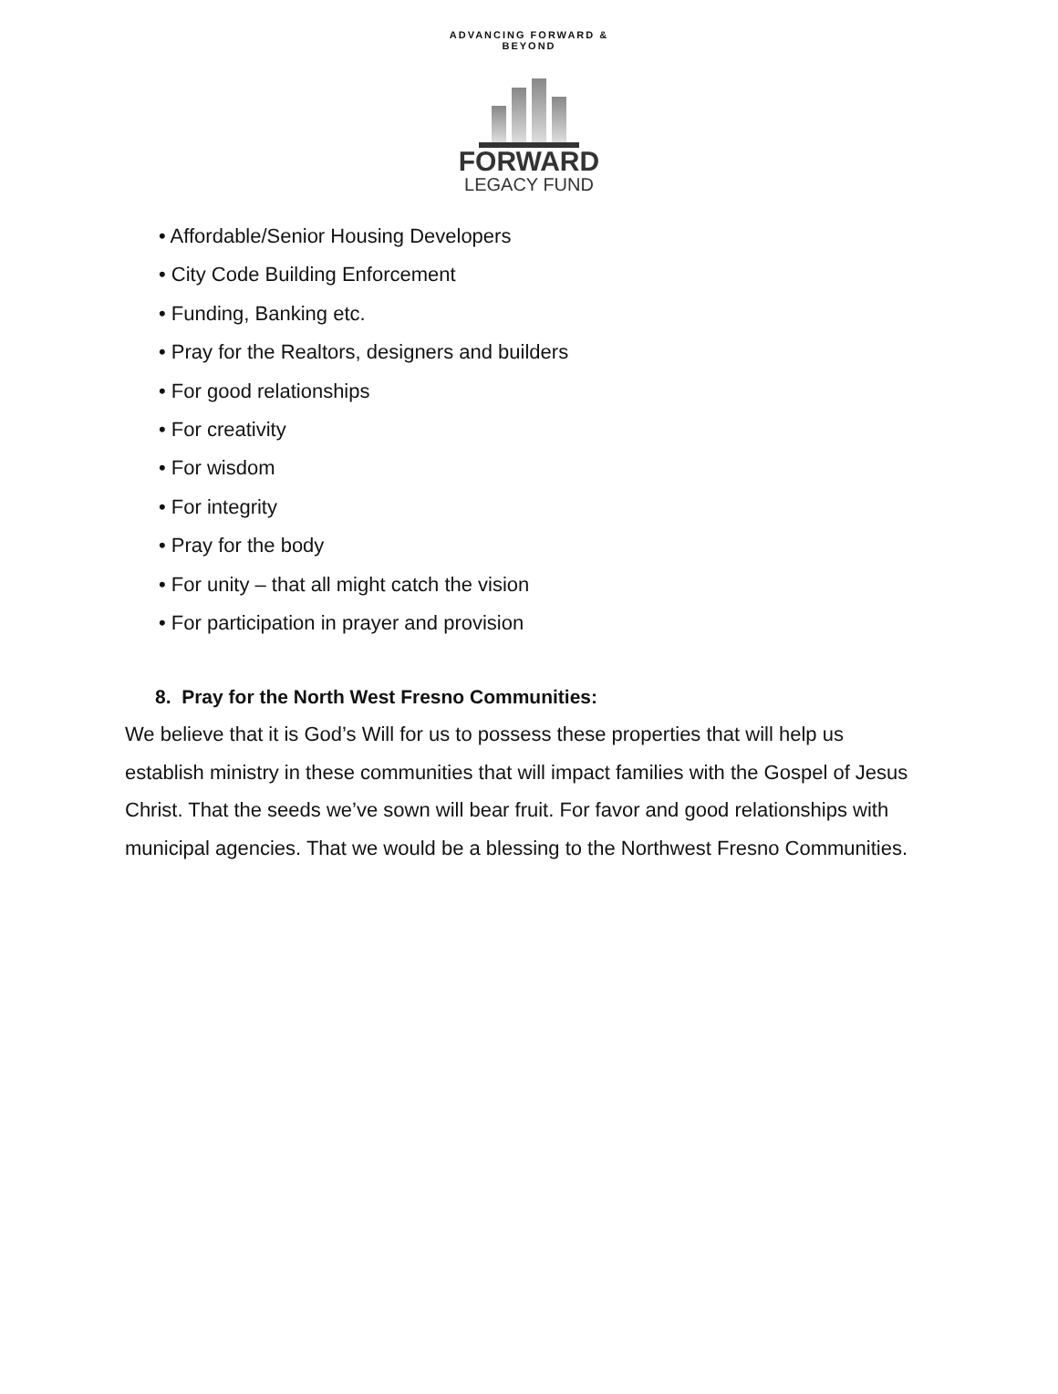ADVANCING FORWARD & BEYOND
FORWARD
LEGACY FUND
• Affordable/Senior Housing Developers
• City Code Building Enforcement
• Funding, Banking etc.
• Pray for the Realtors, designers and builders
• For good relationships
• For creativity
• For wisdom
• For integrity
• Pray for the body
• For unity – that all might catch the vision
• For participation in prayer and provision
8. Pray for the North West Fresno Communities:
We believe that it is God’s Will for us to possess these properties that will help us establish ministry in these communities that will impact families with the Gospel of Jesus Christ. That the seeds we’ve sown will bear fruit. For favor and good relationships with municipal agencies. That we would be a blessing to the Northwest Fresno Communities.